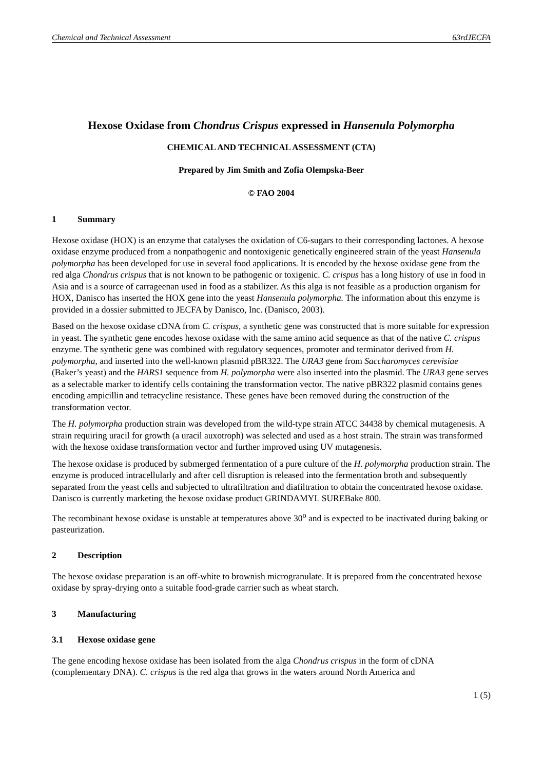Chemical and Technical Assessment 63rdJECFA
Hexose Oxidase from Chondrus Crispus expressed in Hansenula Polymorpha
CHEMICAL AND TECHNICAL ASSESSMENT (CTA)
Prepared by Jim Smith and Zofia Olempska-Beer
© FAO 2004
1 Summary
Hexose oxidase (HOX) is an enzyme that catalyses the oxidation of C6-sugars to their corresponding lactones. A hexose oxidase enzyme produced from a nonpathogenic and nontoxigenic genetically engineered strain of the yeast Hansenula polymorpha has been developed for use in several food applications. It is encoded by the hexose oxidase gene from the red alga Chondrus crispus that is not known to be pathogenic or toxigenic. C. crispus has a long history of use in food in Asia and is a source of carrageenan used in food as a stabilizer. As this alga is not feasible as a production organism for HOX, Danisco has inserted the HOX gene into the yeast Hansenula polymorpha. The information about this enzyme is provided in a dossier submitted to JECFA by Danisco, Inc. (Danisco, 2003).
Based on the hexose oxidase cDNA from C. crispus, a synthetic gene was constructed that is more suitable for expression in yeast. The synthetic gene encodes hexose oxidase with the same amino acid sequence as that of the native C. crispus enzyme. The synthetic gene was combined with regulatory sequences, promoter and terminator derived from H. polymorpha, and inserted into the well-known plasmid pBR322. The URA3 gene from Saccharomyces cerevisiae (Baker’s yeast) and the HARS1 sequence from H. polymorpha were also inserted into the plasmid. The URA3 gene serves as a selectable marker to identify cells containing the transformation vector. The native pBR322 plasmid contains genes encoding ampicillin and tetracycline resistance. These genes have been removed during the construction of the transformation vector.
The H. polymorpha production strain was developed from the wild-type strain ATCC 34438 by chemical mutagenesis. A strain requiring uracil for growth (a uracil auxotroph) was selected and used as a host strain. The strain was transformed with the hexose oxidase transformation vector and further improved using UV mutagenesis.
The hexose oxidase is produced by submerged fermentation of a pure culture of the H. polymorpha production strain. The enzyme is produced intracellularly and after cell disruption is released into the fermentation broth and subsequently separated from the yeast cells and subjected to ultrafiltration and diafiltration to obtain the concentrated hexose oxidase. Danisco is currently marketing the hexose oxidase product GRINDAMYL SUREBake 800.
The recombinant hexose oxidase is unstable at temperatures above 30<sup>o</sup> and is expected to be inactivated during baking or pasteurization.
2 Description
The hexose oxidase preparation is an off-white to brownish microgranulate. It is prepared from the concentrated hexose oxidase by spray-drying onto a suitable food-grade carrier such as wheat starch.
3 Manufacturing
3.1 Hexose oxidase gene
The gene encoding hexose oxidase has been isolated from the alga Chondrus crispus in the form of cDNA (complementary DNA). C. crispus is the red alga that grows in the waters around North America and
1 (5)